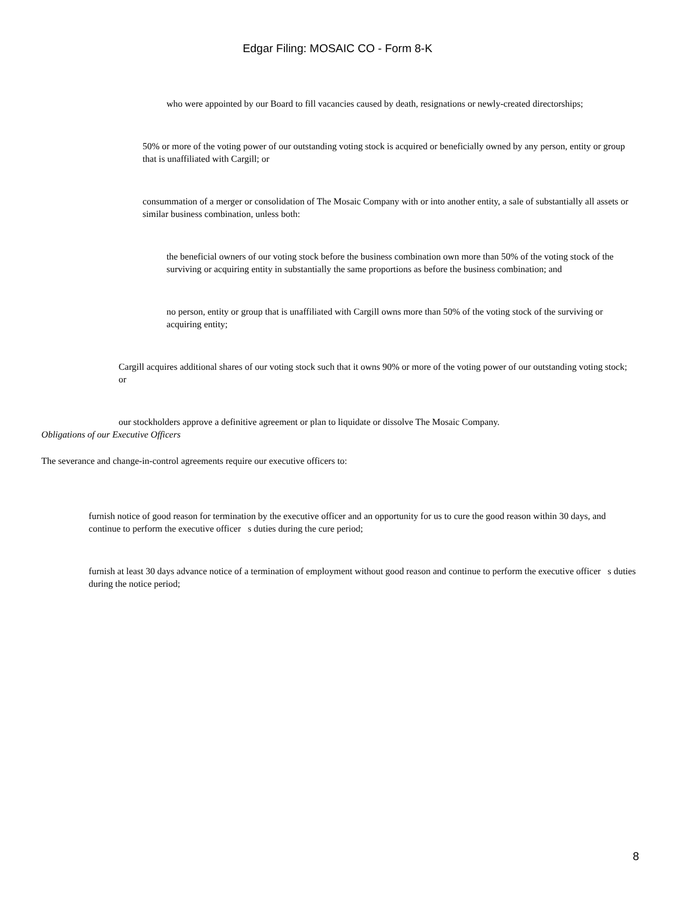Edgar Filing: MOSAIC CO - Form 8-K
who were appointed by our Board to fill vacancies caused by death, resignations or newly-created directorships;
50% or more of the voting power of our outstanding voting stock is acquired or beneficially owned by any person, entity or group that is unaffiliated with Cargill; or
consummation of a merger or consolidation of The Mosaic Company with or into another entity, a sale of substantially all assets or similar business combination, unless both:
the beneficial owners of our voting stock before the business combination own more than 50% of the voting stock of the surviving or acquiring entity in substantially the same proportions as before the business combination; and
no person, entity or group that is unaffiliated with Cargill owns more than 50% of the voting stock of the surviving or acquiring entity;
Cargill acquires additional shares of our voting stock such that it owns 90% or more of the voting power of our outstanding voting stock; or
our stockholders approve a definitive agreement or plan to liquidate or dissolve The Mosaic Company.
Obligations of our Executive Officers
The severance and change-in-control agreements require our executive officers to:
furnish notice of good reason for termination by the executive officer and an opportunity for us to cure the good reason within 30 days, and continue to perform the executive officer s duties during the cure period;
furnish at least 30 days advance notice of a termination of employment without good reason and continue to perform the executive officer s duties during the notice period;
8